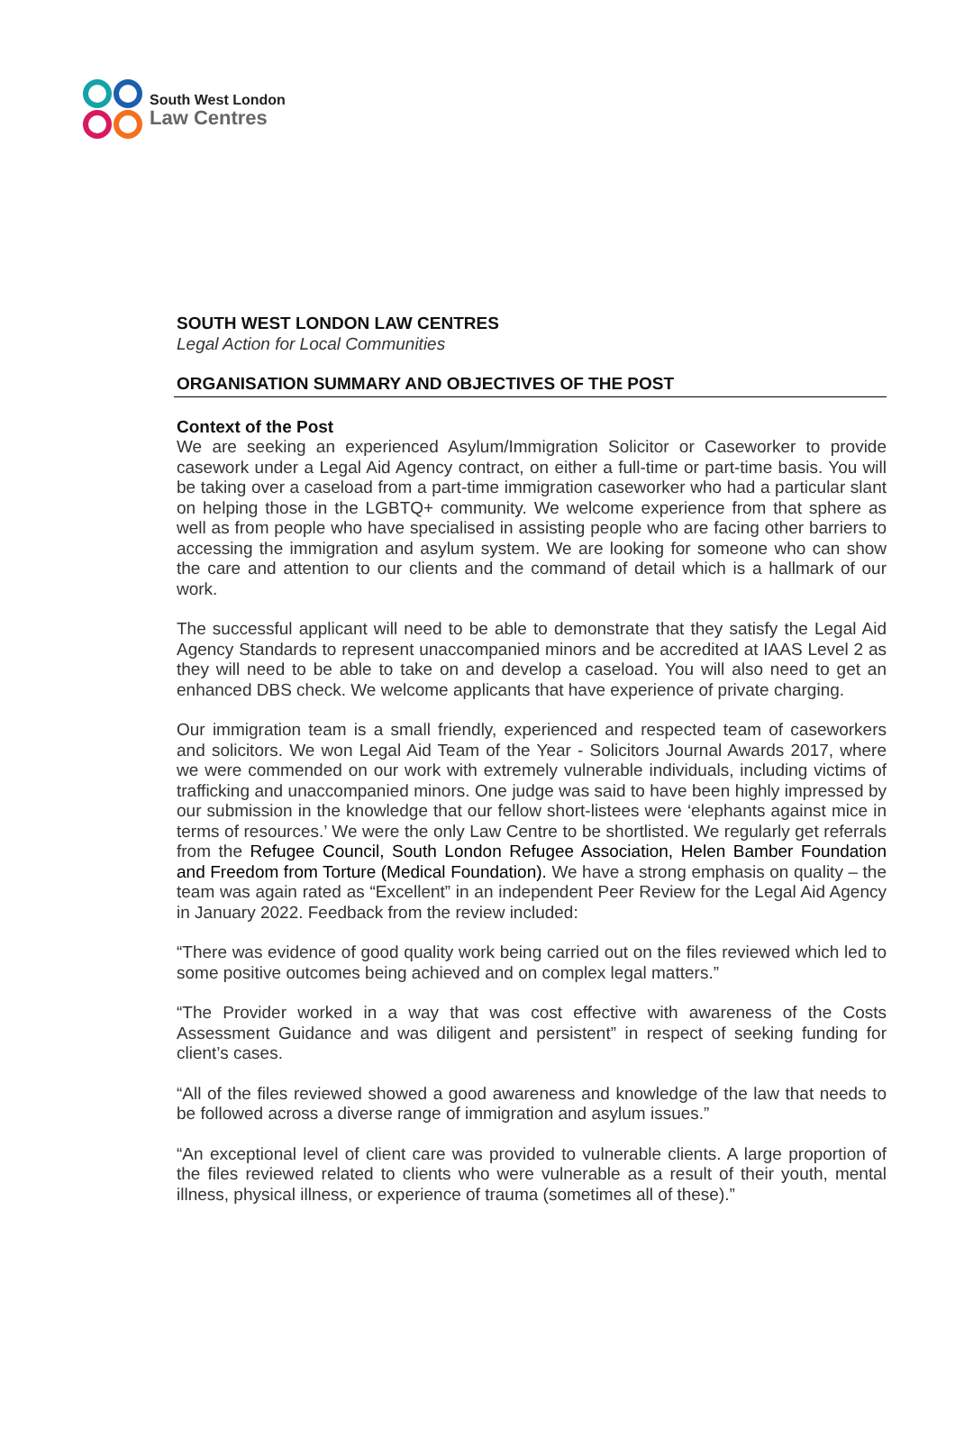South West London
Law Centres
SOUTH WEST LONDON LAW CENTRES
Legal Action for Local Communities
ORGANISATION SUMMARY AND OBJECTIVES OF THE POST
Context of the Post
We are seeking an experienced Asylum/Immigration Solicitor or Caseworker to provide casework under a Legal Aid Agency contract, on either a full-time or part-time basis. You will be taking over a caseload from a part-time immigration caseworker who had a particular slant on helping those in the LGBTQ+ community. We welcome experience from that sphere as well as from people who have specialised in assisting people who are facing other barriers to accessing the immigration and asylum system. We are looking for someone who can show the care and attention to our clients and the command of detail which is a hallmark of our work.
The successful applicant will need to be able to demonstrate that they satisfy the Legal Aid Agency Standards to represent unaccompanied minors and be accredited at IAAS Level 2 as they will need to be able to take on and develop a caseload. You will also need to get an enhanced DBS check. We welcome applicants that have experience of private charging.
Our immigration team is a small friendly, experienced and respected team of caseworkers and solicitors. We won Legal Aid Team of the Year - Solicitors Journal Awards 2017, where we were commended on our work with extremely vulnerable individuals, including victims of trafficking and unaccompanied minors. One judge was said to have been highly impressed by our submission in the knowledge that our fellow short-listees were ‘elephants against mice in terms of resources.’ We were the only Law Centre to be shortlisted. We regularly get referrals from the Refugee Council, South London Refugee Association, Helen Bamber Foundation and Freedom from Torture (Medical Foundation). We have a strong emphasis on quality – the team was again rated as “Excellent” in an independent Peer Review for the Legal Aid Agency in January 2022. Feedback from the review included:
“There was evidence of good quality work being carried out on the files reviewed which led to some positive outcomes being achieved and on complex legal matters.”
“The Provider worked in a way that was cost effective with awareness of the Costs Assessment Guidance and was diligent and persistent” in respect of seeking funding for client’s cases.
“All of the files reviewed showed a good awareness and knowledge of the law that needs to be followed across a diverse range of immigration and asylum issues.”
“An exceptional level of client care was provided to vulnerable clients. A large proportion of the files reviewed related to clients who were vulnerable as a result of their youth, mental illness, physical illness, or experience of trauma (sometimes all of these).”